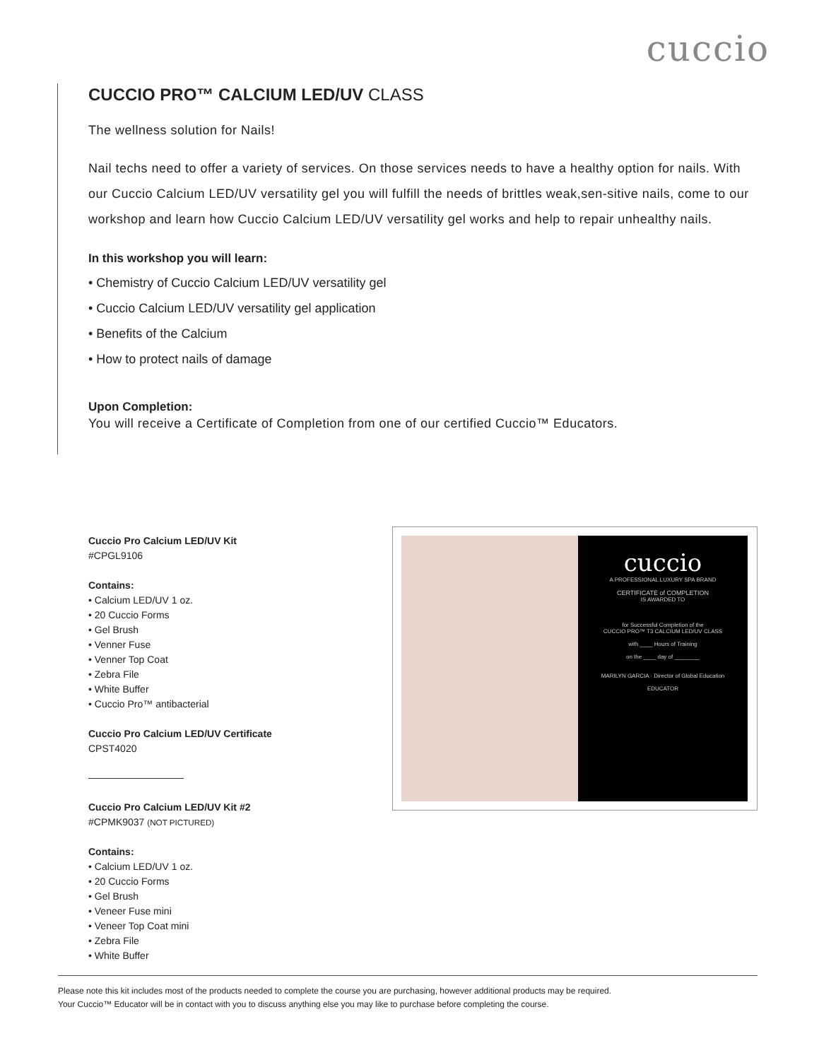cuccio
CUCCIO PRO™ CALCIUM LED/UV CLASS
The wellness solution for Nails!
Nail techs need to offer a variety of services. On those services needs to have a healthy option for nails. With our Cuccio Calcium LED/UV versatility gel you will fulfill the needs of brittles weak,sen-sitive nails, come to our workshop and learn how Cuccio Calcium LED/UV versatility gel works and help to repair unhealthy nails.
In this workshop you will learn:
• Chemistry of Cuccio Calcium LED/UV versatility gel
• Cuccio Calcium LED/UV versatility gel application
• Benefits of the Calcium
• How to protect nails of damage
Upon Completion:
You will receive a Certificate of Completion from one of our certified Cuccio™ Educators.
Cuccio Pro Calcium LED/UV Kit
#CPGL9106
Contains:
• Calcium LED/UV 1 oz.
• 20 Cuccio Forms
• Gel Brush
• Venner Fuse
• Venner Top Coat
• Zebra File
• White Buffer
• Cuccio Pro™ antibacterial
Cuccio Pro Calcium LED/UV Certificate
CPST4020
Cuccio Pro Calcium LED/UV Kit #2
#CPMK9037 (NOT PICTURED)
Contains:
• Calcium LED/UV 1 oz.
• 20 Cuccio Forms
• Gel Brush
• Veneer Fuse mini
• Veneer Top Coat mini
• Zebra File
• White Buffer
cuccio
A PROFESSIONAL LUXURY SPA BRAND
CERTIFICATE of COMPLETION
IS AWARDED TO
for Successful Completion of the
CUCCIO PRO™ T3 CALCIUM LED/UV CLASS
with ____ Hours of Training
on the ____ day of ________
MARILYN GARCIA · Director of Global Education
EDUCATOR
Please note this kit includes most of the products needed to complete the course you are purchasing, however additional products may be required.
Your Cuccio™ Educator will be in contact with you to discuss anything else you may like to purchase before completing the course.